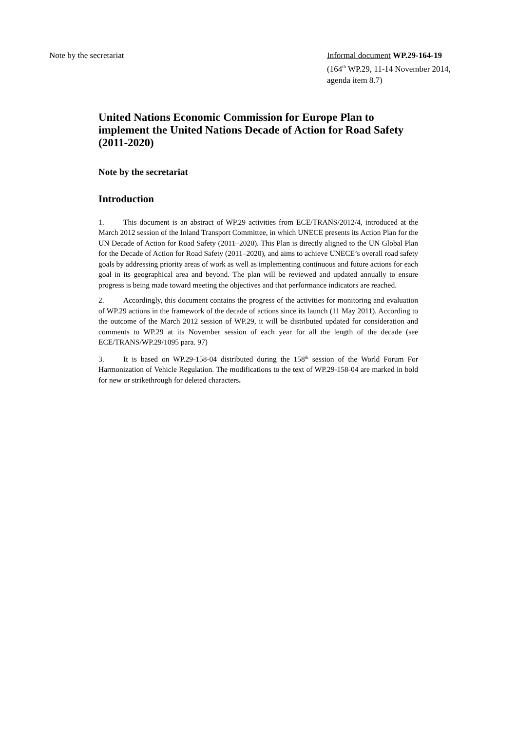Note by the secretariat Informal document WP.29-164-19
(164<sup>th</sup> WP.29, 11-14 November 2014,
agenda item 8.7)
United Nations Economic Commission for Europe Plan to implement the United Nations Decade of Action for Road Safety (2011-2020)
Note by the secretariat
Introduction
1. This document is an abstract of WP.29 activities from ECE/TRANS/2012/4, introduced at the March 2012 session of the Inland Transport Committee, in which UNECE presents its Action Plan for the UN Decade of Action for Road Safety (2011–2020). This Plan is directly aligned to the UN Global Plan for the Decade of Action for Road Safety (2011–2020), and aims to achieve UNECE’s overall road safety goals by addressing priority areas of work as well as implementing continuous and future actions for each goal in its geographical area and beyond. The plan will be reviewed and updated annually to ensure progress is being made toward meeting the objectives and that performance indicators are reached.
2. Accordingly, this document contains the progress of the activities for monitoring and evaluation of WP.29 actions in the framework of the decade of actions since its launch (11 May 2011). According to the outcome of the March 2012 session of WP.29, it will be distributed updated for consideration and comments to WP.29 at its November session of each year for all the length of the decade (see ECE/TRANS/WP.29/1095 para. 97)
3. It is based on WP.29-158-04 distributed during the 158<sup>th</sup> session of the World Forum For Harmonization of Vehicle Regulation. The modifications to the text of WP.29-158-04 are marked in bold for new or strikethrough for deleted characters.